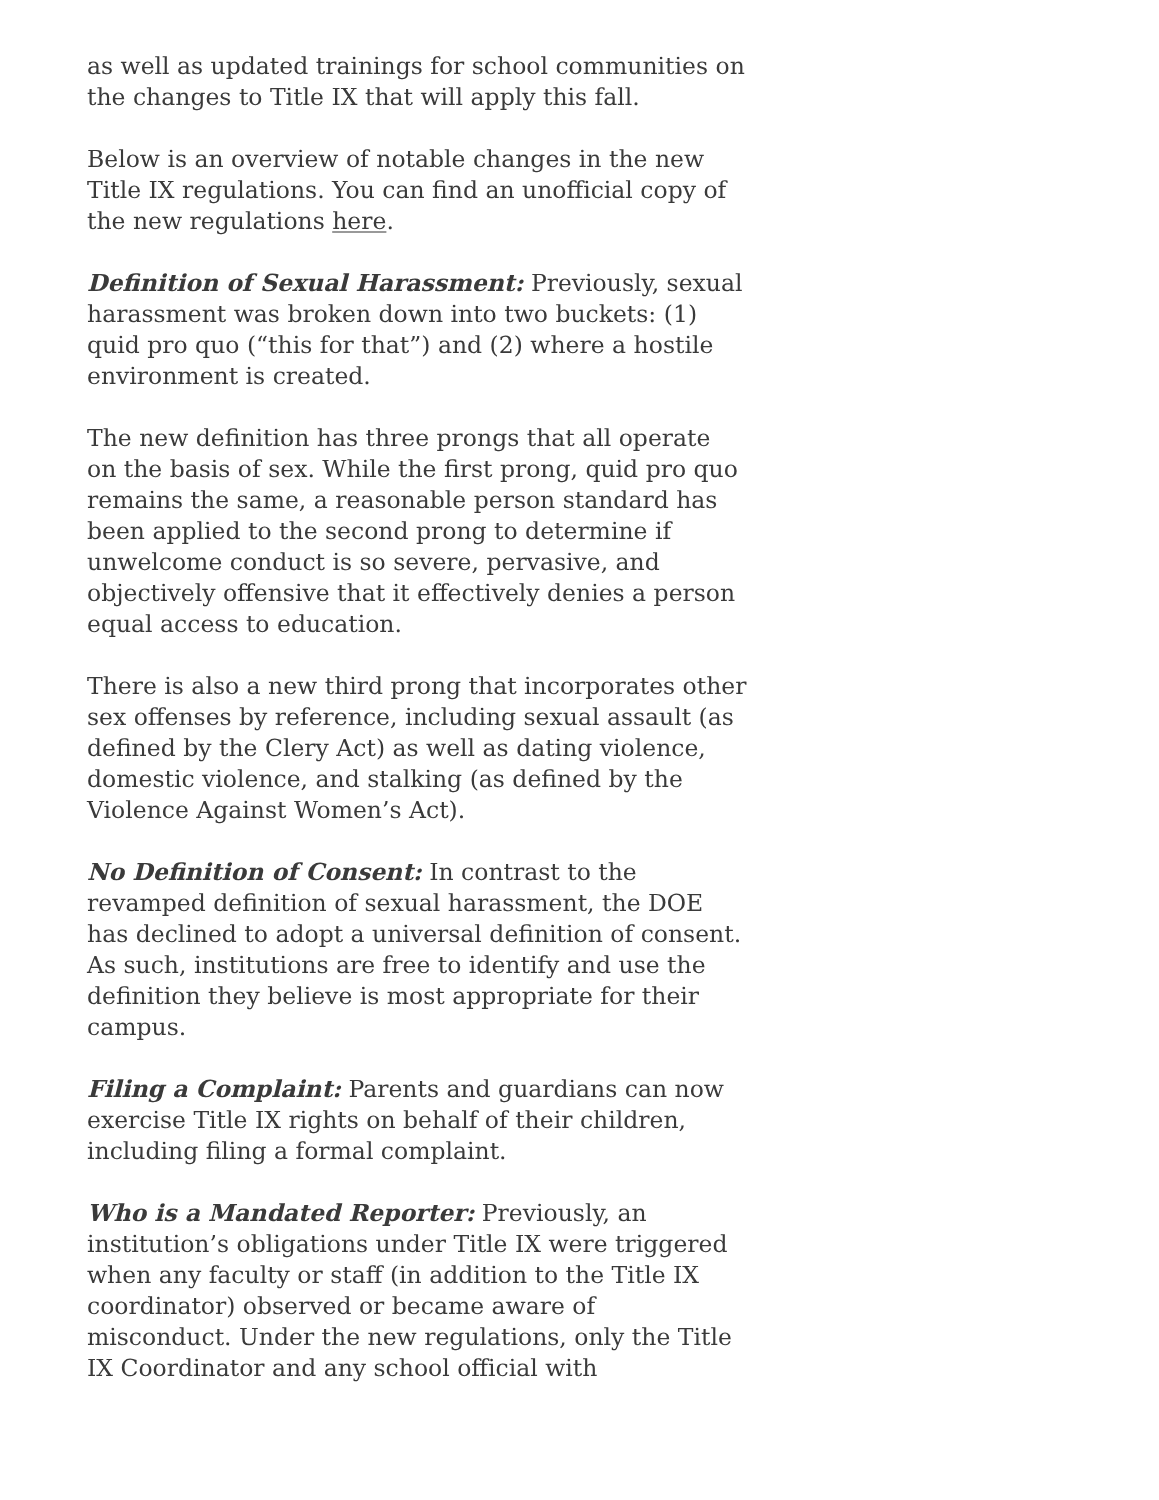as well as updated trainings for school communities on the changes to Title IX that will apply this fall.
Below is an overview of notable changes in the new Title IX regulations. You can find an unofficial copy of the new regulations here.
Definition of Sexual Harassment: Previously, sexual harassment was broken down into two buckets: (1) quid pro quo (“this for that”) and (2) where a hostile environment is created.
The new definition has three prongs that all operate on the basis of sex. While the first prong, quid pro quo remains the same, a reasonable person standard has been applied to the second prong to determine if unwelcome conduct is so severe, pervasive, and objectively offensive that it effectively denies a person equal access to education.
There is also a new third prong that incorporates other sex offenses by reference, including sexual assault (as defined by the Clery Act) as well as dating violence, domestic violence, and stalking (as defined by the Violence Against Women’s Act).
No Definition of Consent: In contrast to the revamped definition of sexual harassment, the DOE has declined to adopt a universal definition of consent. As such, institutions are free to identify and use the definition they believe is most appropriate for their campus.
Filing a Complaint: Parents and guardians can now exercise Title IX rights on behalf of their children, including filing a formal complaint.
Who is a Mandated Reporter: Previously, an institution’s obligations under Title IX were triggered when any faculty or staff (in addition to the Title IX coordinator) observed or became aware of misconduct. Under the new regulations, only the Title IX Coordinator and any school official with